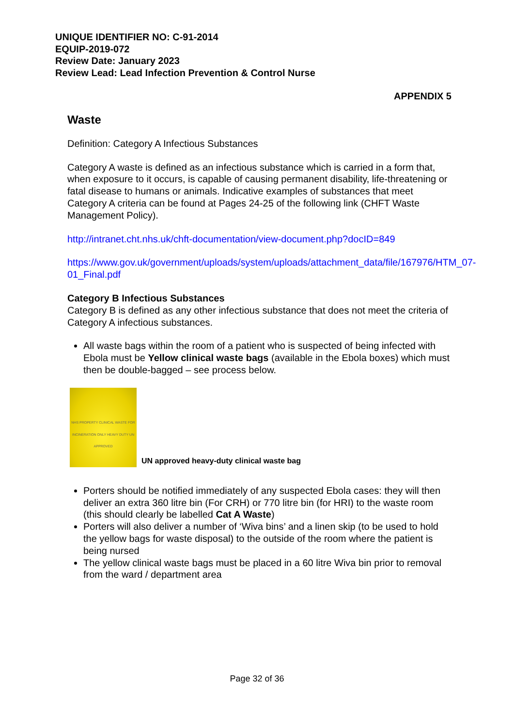UNIQUE IDENTIFIER NO: C-91-2014
EQUIP-2019-072
Review Date: January 2023
Review Lead: Lead Infection Prevention & Control Nurse
APPENDIX 5
Waste
Definition: Category A Infectious Substances
Category A waste is defined as an infectious substance which is carried in a form that, when exposure to it occurs, is capable of causing permanent disability, life-threatening or fatal disease to humans or animals. Indicative examples of substances that meet Category A criteria can be found at Pages 24-25 of the following link (CHFT Waste Management Policy).
http://intranet.cht.nhs.uk/chft-documentation/view-document.php?docID=849
https://www.gov.uk/government/uploads/system/uploads/attachment_data/file/167976/HTM_07-01_Final.pdf
Category B Infectious Substances
Category B is defined as any other infectious substance that does not meet the criteria of Category A infectious substances.
All waste bags within the room of a patient who is suspected of being infected with Ebola must be Yellow clinical waste bags (available in the Ebola boxes) which must then be double-bagged – see process below.
NHS PROPERTY CLINICAL WASTE FOR INCINERATION ONLY HEAVY DUTY UN APPROVED
UN approved heavy-duty clinical waste bag
Porters should be notified immediately of any suspected Ebola cases: they will then deliver an extra 360 litre bin (For CRH) or 770 litre bin (for HRI) to the waste room (this should clearly be labelled Cat A Waste)
Porters will also deliver a number of ‘Wiva bins’ and a linen skip (to be used to hold the yellow bags for waste disposal) to the outside of the room where the patient is being nursed
The yellow clinical waste bags must be placed in a 60 litre Wiva bin prior to removal from the ward / department area
Page 32 of 36